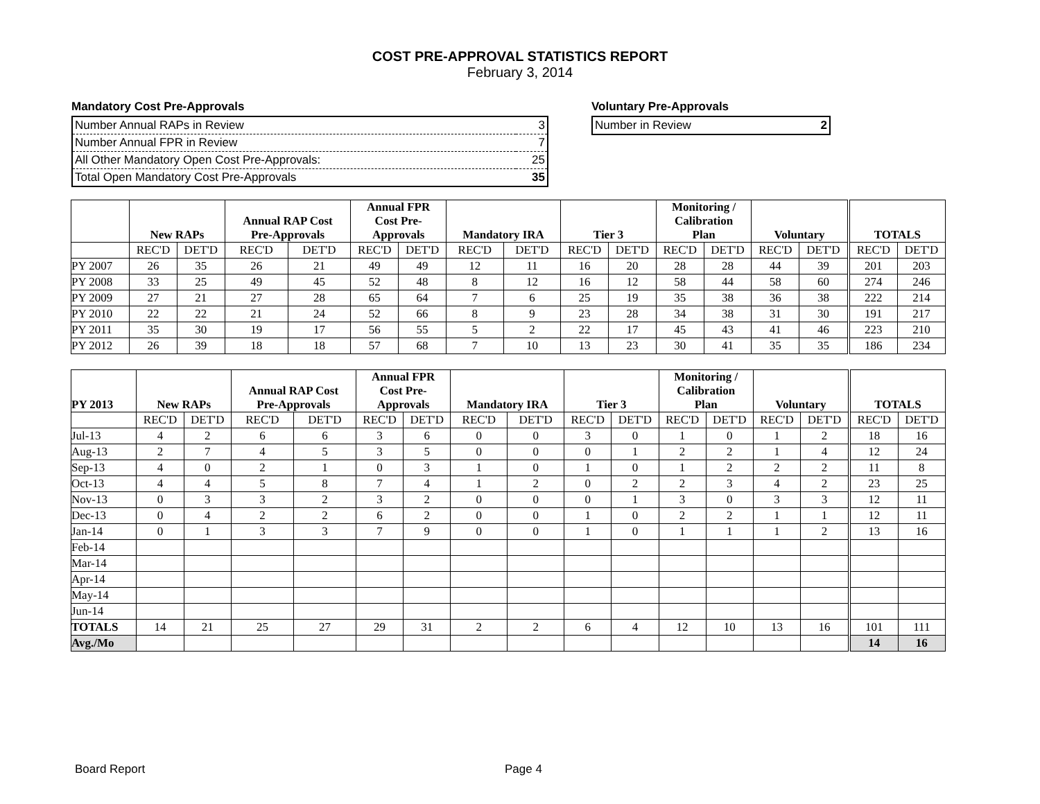COST PRE-APPROVAL STATISTICS REPORT
February 3, 2014
Mandatory Cost Pre-Approvals
| Number Annual RAPs in Review | 3 |
| Number Annual FPR in Review | 7 |
| All Other Mandatory Open Cost Pre-Approvals: | 25 |
| Total Open Mandatory Cost Pre-Approvals | 35 |
Voluntary Pre-Approvals
| Number in Review | 2 |
| | New RAPs | | Annual RAP Cost Pre-Approvals | | Annual FPR Cost Pre- Approvals | | Mandatory IRA | | Tier 3 | | Monitoring / Calibration Plan | | Voluntary | | TOTALS | |
| --- | --- | --- | --- | --- | --- | --- | --- | --- | --- | --- | --- | --- | --- | --- | --- | --- |
| | REC'D | DET'D | REC'D | DET'D | REC'D | DET'D | REC'D | DET'D | REC'D | DET'D | REC'D | DET'D | REC'D | DET'D | REC'D | DET'D |
| PY 2007 | 26 | 35 | 26 | 21 | 49 | 49 | 12 | 11 | 16 | 20 | 28 | 28 | 44 | 39 | 201 | 203 |
| PY 2008 | 33 | 25 | 49 | 45 | 52 | 48 | 8 | 12 | 16 | 12 | 58 | 44 | 58 | 60 | 274 | 246 |
| PY 2009 | 27 | 21 | 27 | 28 | 65 | 64 | 7 | 6 | 25 | 19 | 35 | 38 | 36 | 38 | 222 | 214 |
| PY 2010 | 22 | 22 | 21 | 24 | 52 | 66 | 8 | 9 | 23 | 28 | 34 | 38 | 31 | 30 | 191 | 217 |
| PY 2011 | 35 | 30 | 19 | 17 | 56 | 55 | 5 | 2 | 22 | 17 | 45 | 43 | 41 | 46 | 223 | 210 |
| PY 2012 | 26 | 39 | 18 | 18 | 57 | 68 | 7 | 10 | 13 | 23 | 30 | 41 | 35 | 35 | 186 | 234 |
| PY 2013 | New RAPs | | Annual RAP Cost Pre-Approvals | | Annual FPR Cost Pre- Approvals | | Mandatory IRA | | Tier 3 | | Monitoring / Calibration Plan | | Voluntary | | TOTALS | |
| --- | --- | --- | --- | --- | --- | --- | --- | --- | --- | --- | --- | --- | --- | --- | --- | --- |
| | REC'D | DET'D | REC'D | DET'D | REC'D | DET'D | REC'D | DET'D | REC'D | DET'D | REC'D | DET'D | REC'D | DET'D | REC'D | DET'D |
| Jul-13 | 4 | 2 | 6 | 6 | 3 | 6 | 0 | 0 | 3 | 0 | 1 | 0 | 1 | 2 | 18 | 16 |
| Aug-13 | 2 | 7 | 4 | 5 | 3 | 5 | 0 | 0 | 0 | 1 | 2 | 2 | 1 | 4 | 12 | 24 |
| Sep-13 | 4 | 0 | 2 | 1 | 0 | 3 | 1 | 0 | 1 | 0 | 1 | 2 | 2 | 2 | 11 | 8 |
| Oct-13 | 4 | 4 | 5 | 8 | 7 | 4 | 1 | 2 | 0 | 2 | 2 | 3 | 4 | 2 | 23 | 25 |
| Nov-13 | 0 | 3 | 3 | 2 | 3 | 2 | 0 | 0 | 0 | 1 | 3 | 0 | 3 | 3 | 12 | 11 |
| Dec-13 | 0 | 4 | 2 | 2 | 6 | 2 | 0 | 0 | 1 | 0 | 2 | 2 | 1 | 1 | 12 | 11 |
| Jan-14 | 0 | 1 | 3 | 3 | 7 | 9 | 0 | 0 | 1 | 0 | 1 | 1 | 1 | 2 | 13 | 16 |
| Feb-14 | | | | | | | | | | | | | | | | |
| Mar-14 | | | | | | | | | | | | | | | | |
| Apr-14 | | | | | | | | | | | | | | | | |
| May-14 | | | | | | | | | | | | | | | | |
| Jun-14 | | | | | | | | | | | | | | | | |
| TOTALS | 14 | 21 | 25 | 27 | 29 | 31 | 2 | 2 | 6 | 4 | 12 | 10 | 13 | 16 | 101 | 111 |
| Avg./Mo | | | | | | | | | | | | | | | 14 | 16 |
Board Report Page 4